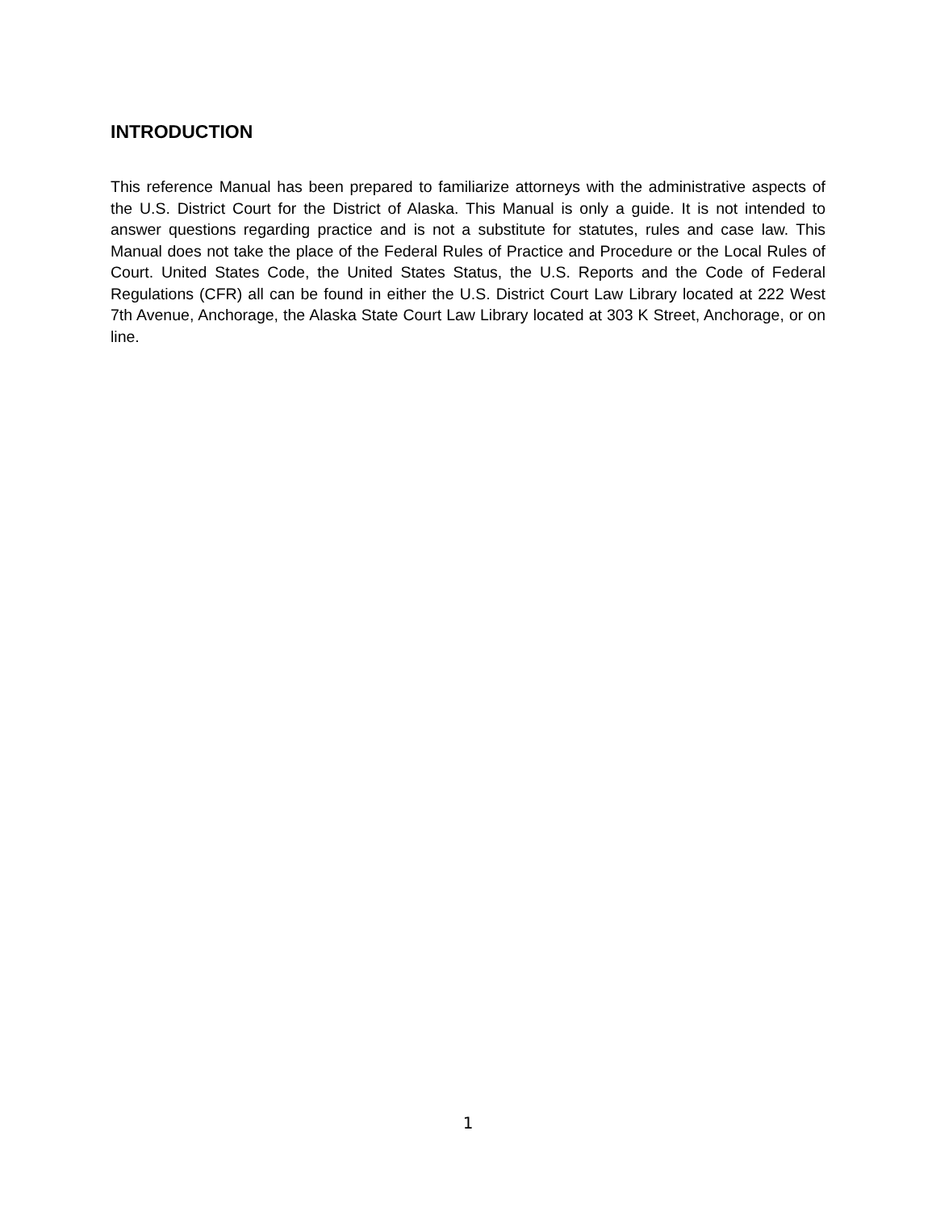INTRODUCTION
This reference Manual has been prepared to familiarize attorneys with the administrative aspects of the U.S. District Court for the District of Alaska. This Manual is only a guide. It is not intended to answer questions regarding practice and is not a substitute for statutes, rules and case law. This Manual does not take the place of the Federal Rules of Practice and Procedure or the Local Rules of Court. United States Code, the United States Status, the U.S. Reports and the Code of Federal Regulations (CFR) all can be found in either the U.S. District Court Law Library located at 222 West 7th Avenue, Anchorage, the Alaska State Court Law Library located at 303 K Street, Anchorage, or on line.
1